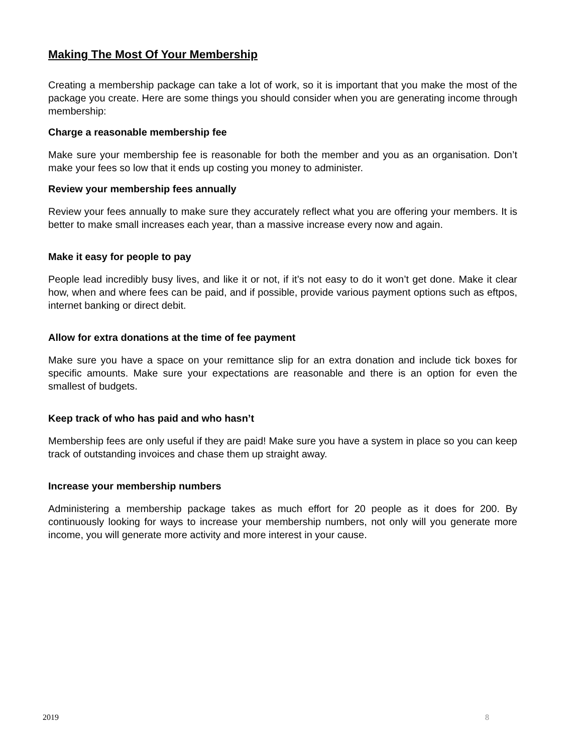Making The Most Of Your Membership
Creating a membership package can take a lot of work, so it is important that you make the most of the package you create. Here are some things you should consider when you are generating income through membership:
Charge a reasonable membership fee
Make sure your membership fee is reasonable for both the member and you as an organisation. Don’t make your fees so low that it ends up costing you money to administer.
Review your membership fees annually
Review your fees annually to make sure they accurately reflect what you are offering your members. It is better to make small increases each year, than a massive increase every now and again.
Make it easy for people to pay
People lead incredibly busy lives, and like it or not, if it’s not easy to do it won’t get done. Make it clear how, when and where fees can be paid, and if possible, provide various payment options such as eftpos, internet banking or direct debit.
Allow for extra donations at the time of fee payment
Make sure you have a space on your remittance slip for an extra donation and include tick boxes for specific amounts. Make sure your expectations are reasonable and there is an option for even the smallest of budgets.
Keep track of who has paid and who hasn’t
Membership fees are only useful if they are paid! Make sure you have a system in place so you can keep track of outstanding invoices and chase them up straight away.
Increase your membership numbers
Administering a membership package takes as much effort for 20 people as it does for 200. By continuously looking for ways to increase your membership numbers, not only will you generate more income, you will generate more activity and more interest in your cause.
2019 8